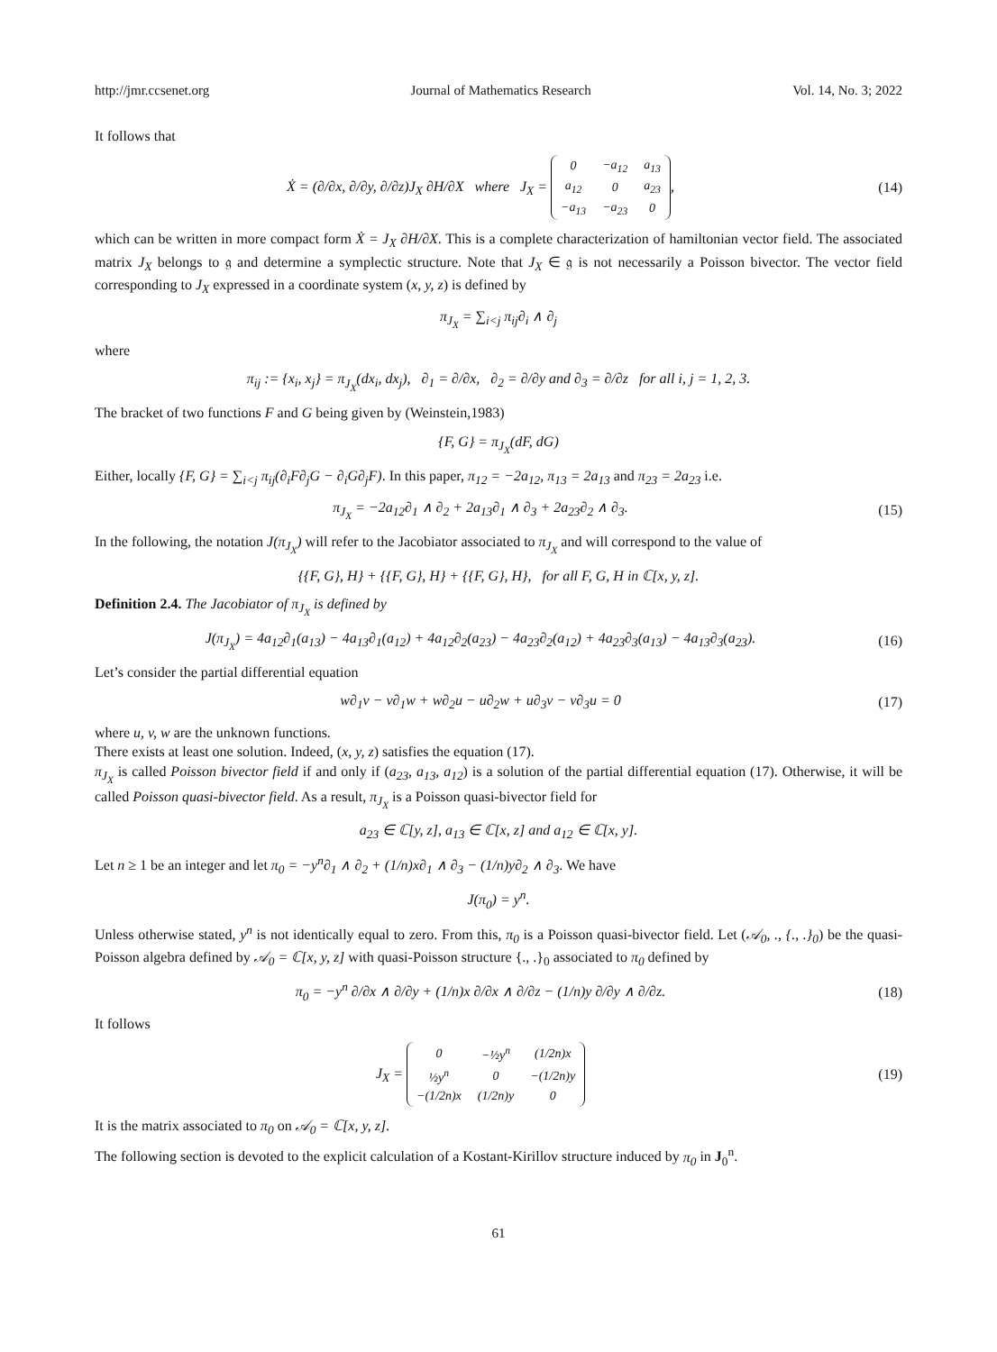http://jmr.ccsenet.org Journal of Mathematics Research Vol. 14, No. 3; 2022
It follows that
Ẋ = (∂/∂x, ∂/∂y, ∂/∂z)J<sub>X</sub> ∂H/∂X where J<sub>X</sub> =
| 0 | −a<sub>12</sub> | a<sub>13</sub> |
| a<sub>12</sub> | 0 | a<sub>23</sub> |
| −a<sub>13</sub> | −a<sub>23</sub> | 0 |
,
(14)
which can be written in more compact form Ẋ = J<sub>X</sub> ∂H/∂X. This is a complete characterization of hamiltonian vector field. The associated matrix J<sub>X</sub> belongs to 𝔤 and determine a symplectic structure. Note that J<sub>X</sub> ∈ 𝔤 is not necessarily a Poisson bivector. The vector field corresponding to J<sub>X</sub> expressed in a coordinate system (x, y, z) is defined by
π<sub>J<sub>X</sub></sub> = ∑<sub>i<j</sub> π<sub>ij</sub>∂<sub>i</sub> ∧ ∂<sub>j</sub>
where
π<sub>ij</sub> := {x<sub>i</sub>, x<sub>j</sub>} = π<sub>J<sub>X</sub></sub>(dx<sub>i</sub>, dx<sub>j</sub>), ∂<sub>1</sub> = ∂/∂x, ∂<sub>2</sub> = ∂/∂y and ∂<sub>3</sub> = ∂/∂z for all i, j = 1, 2, 3.
The bracket of two functions F and G being given by (Weinstein,1983)
{F, G} = π<sub>J<sub>X</sub></sub>(dF, dG)
Either, locally {F, G} = ∑<sub>i<j</sub> π<sub>ij</sub>(∂<sub>i</sub>F∂<sub>j</sub>G − ∂<sub>i</sub>G∂<sub>j</sub>F). In this paper, π<sub>12</sub> = −2a<sub>12</sub>, π<sub>13</sub> = 2a<sub>13</sub> and π<sub>23</sub> = 2a<sub>23</sub> i.e.
π<sub>J<sub>X</sub></sub> = −2a<sub>12</sub>∂<sub>1</sub> ∧ ∂<sub>2</sub> + 2a<sub>13</sub>∂<sub>1</sub> ∧ ∂<sub>3</sub> + 2a<sub>23</sub>∂<sub>2</sub> ∧ ∂<sub>3</sub>.
(15)
In the following, the notation J(π<sub>J<sub>X</sub></sub>) will refer to the Jacobiator associated to π<sub>J<sub>X</sub></sub> and will correspond to the value of
{{F, G}, H} + {{F, G}, H} + {{F, G}, H}, for all F, G, H in ℂ[x, y, z].
Definition 2.4. The Jacobiator of π<sub>J<sub>X</sub></sub> is defined by
J(π<sub>J<sub>X</sub></sub>) = 4a<sub>12</sub>∂<sub>1</sub>(a<sub>13</sub>) − 4a<sub>13</sub>∂<sub>1</sub>(a<sub>12</sub>) + 4a<sub>12</sub>∂<sub>2</sub>(a<sub>23</sub>) − 4a<sub>23</sub>∂<sub>2</sub>(a<sub>12</sub>) + 4a<sub>23</sub>∂<sub>3</sub>(a<sub>13</sub>) − 4a<sub>13</sub>∂<sub>3</sub>(a<sub>23</sub>).
(16)
Let’s consider the partial differential equation
w∂<sub>1</sub>v − v∂<sub>1</sub>w + w∂<sub>2</sub>u − u∂<sub>2</sub>w + u∂<sub>3</sub>v − v∂<sub>3</sub>u = 0
(17)
where u, v, w are the unknown functions.
There exists at least one solution. Indeed, (x, y, z) satisfies the equation (17).
π<sub>J<sub>X</sub></sub> is called Poisson bivector field if and only if (a<sub>23</sub>, a<sub>13</sub>, a<sub>12</sub>) is a solution of the partial differential equation (17). Otherwise, it will be called Poisson quasi-bivector field. As a result, π<sub>J<sub>X</sub></sub> is a Poisson quasi-bivector field for
a<sub>23</sub> ∈ ℂ[y, z], a<sub>13</sub> ∈ ℂ[x, z] and a<sub>12</sub> ∈ ℂ[x, y].
Let n ≥ 1 be an integer and let π<sub>0</sub> = −y<sup>n</sup>∂<sub>1</sub> ∧ ∂<sub>2</sub> + (1/n)x∂<sub>1</sub> ∧ ∂<sub>3</sub> − (1/n)y∂<sub>2</sub> ∧ ∂<sub>3</sub>. We have
J(π<sub>0</sub>) = y<sup>n</sup>.
Unless otherwise stated, y<sup>n</sup> is not identically equal to zero. From this, π<sub>0</sub> is a Poisson quasi-bivector field. Let (𝒜<sub>0</sub>, ., {., .}<sub>0</sub>) be the quasi-Poisson algebra defined by 𝒜<sub>0</sub> = ℂ[x, y, z] with quasi-Poisson structure {., .}<sub>0</sub> associated to π<sub>0</sub> defined by
π<sub>0</sub> = −y<sup>n</sup> ∂/∂x ∧ ∂/∂y + (1/n)x ∂/∂x ∧ ∂/∂z − (1/n)y ∂/∂y ∧ ∂/∂z.
(18)
It follows
J<sub>X</sub> =
| 0 | −½y<sup>n</sup> | (1/2n)x |
| ½y<sup>n</sup> | 0 | −(1/2n)y |
| −(1/2n)x | (1/2n)y | 0 |
(19)
It is the matrix associated to π<sub>0</sub> on 𝒜<sub>0</sub> = ℂ[x, y, z].
The following section is devoted to the explicit calculation of a Kostant-Kirillov structure induced by π<sub>0</sub> in J<sub>0</sub><sup>n</sup>.
61